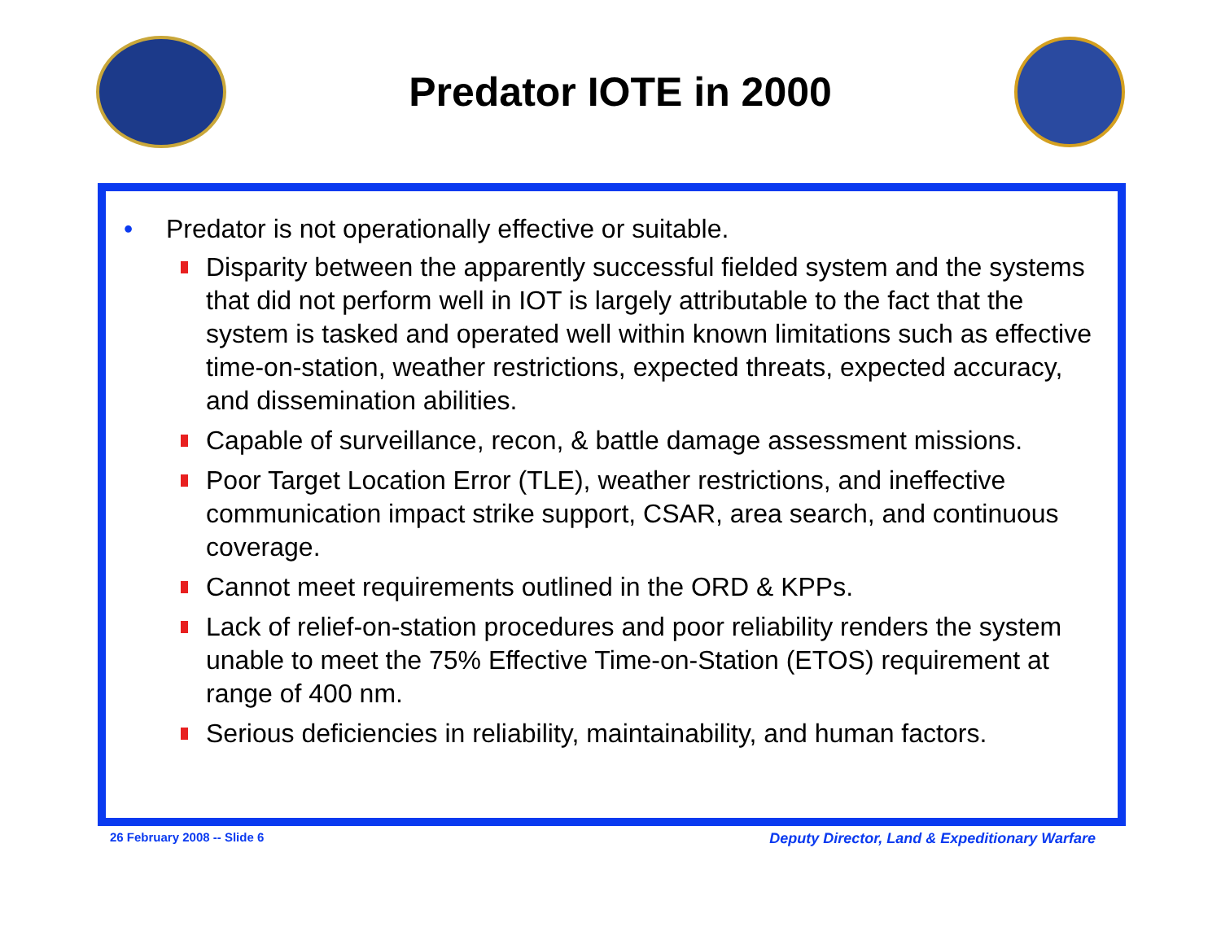Predator IOTE in 2000
• Predator is not operationally effective or suitable.
Disparity between the apparently successful fielded system and the systems that did not perform well in IOT is largely attributable to the fact that the system is tasked and operated well within known limitations such as effective time-on-station, weather restrictions, expected threats, expected accuracy, and dissemination abilities.
Capable of surveillance, recon, & battle damage assessment missions.
Poor Target Location Error (TLE), weather restrictions, and ineffective communication impact strike support, CSAR, area search, and continuous coverage.
Cannot meet requirements outlined in the ORD & KPPs.
Lack of relief-on-station procedures and poor reliability renders the system unable to meet the 75% Effective Time-on-Station (ETOS) requirement at range of 400 nm.
Serious deficiencies in reliability, maintainability, and human factors.
26 February 2008 -- Slide 6 Deputy Director, Land & Expeditionary Warfare